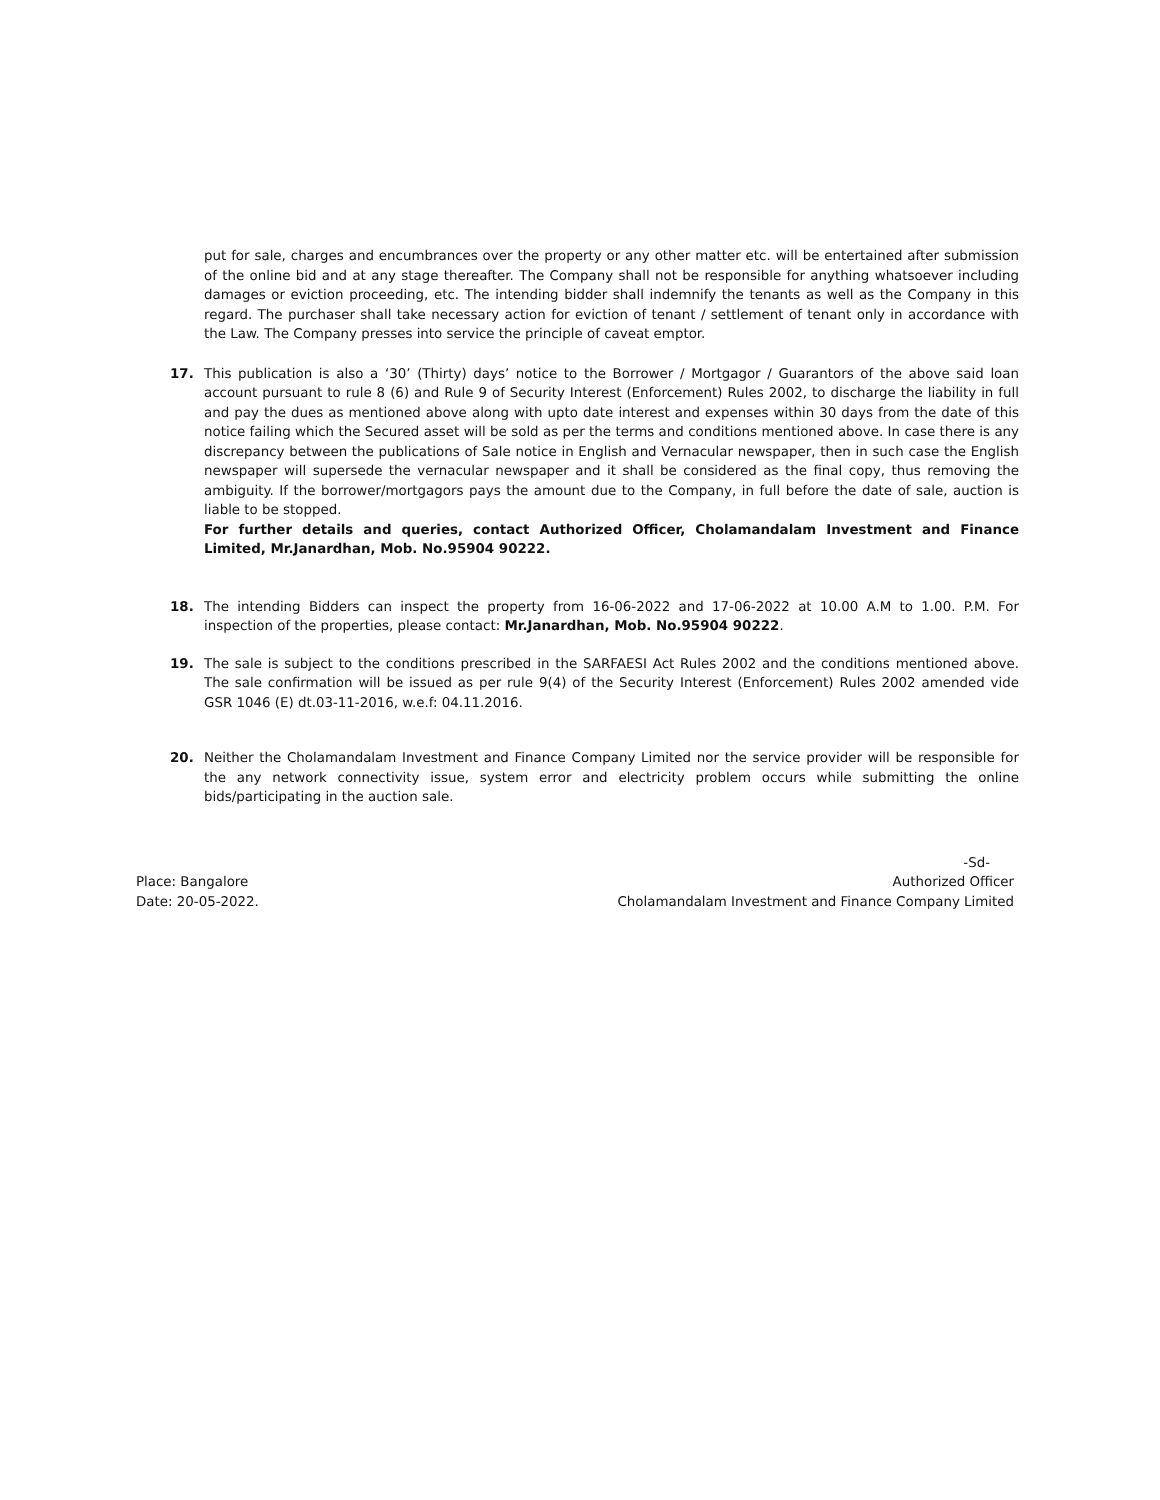put for sale, charges and encumbrances over the property or any other matter etc. will be entertained after submission of the online bid and at any stage thereafter. The Company shall not be responsible for anything whatsoever including damages or eviction proceeding, etc. The intending bidder shall indemnify the tenants as well as the Company in this regard. The purchaser shall take necessary action for eviction of tenant / settlement of tenant only in accordance with the Law. The Company presses into service the principle of caveat emptor.
17. This publication is also a ‘30’ (Thirty) days’ notice to the Borrower / Mortgagor / Guarantors of the above said loan account pursuant to rule 8 (6) and Rule 9 of Security Interest (Enforcement) Rules 2002, to discharge the liability in full and pay the dues as mentioned above along with upto date interest and expenses within 30 days from the date of this notice failing which the Secured asset will be sold as per the terms and conditions mentioned above. In case there is any discrepancy between the publications of Sale notice in English and Vernacular newspaper, then in such case the English newspaper will supersede the vernacular newspaper and it shall be considered as the final copy, thus removing the ambiguity. If the borrower/mortgagors pays the amount due to the Company, in full before the date of sale, auction is liable to be stopped.
For further details and queries, contact Authorized Officer, Cholamandalam Investment and Finance Limited, Mr.Janardhan, Mob. No.95904 90222.
18. The intending Bidders can inspect the property from 16-06-2022 and 17-06-2022 at 10.00 A.M to 1.00. P.M. For inspection of the properties, please contact: Mr.Janardhan, Mob. No.95904 90222.
19. The sale is subject to the conditions prescribed in the SARFAESI Act Rules 2002 and the conditions mentioned above. The sale confirmation will be issued as per rule 9(4) of the Security Interest (Enforcement) Rules 2002 amended vide GSR 1046 (E) dt.03-11-2016, w.e.f: 04.11.2016.
20. Neither the Cholamandalam Investment and Finance Company Limited nor the service provider will be responsible for the any network connectivity issue, system error and electricity problem occurs while submitting the online bids/participating in the auction sale.
Place: Bangalore
Date: 20-05-2022.
-Sd-
Authorized Officer
Cholamandalam Investment and Finance Company Limited